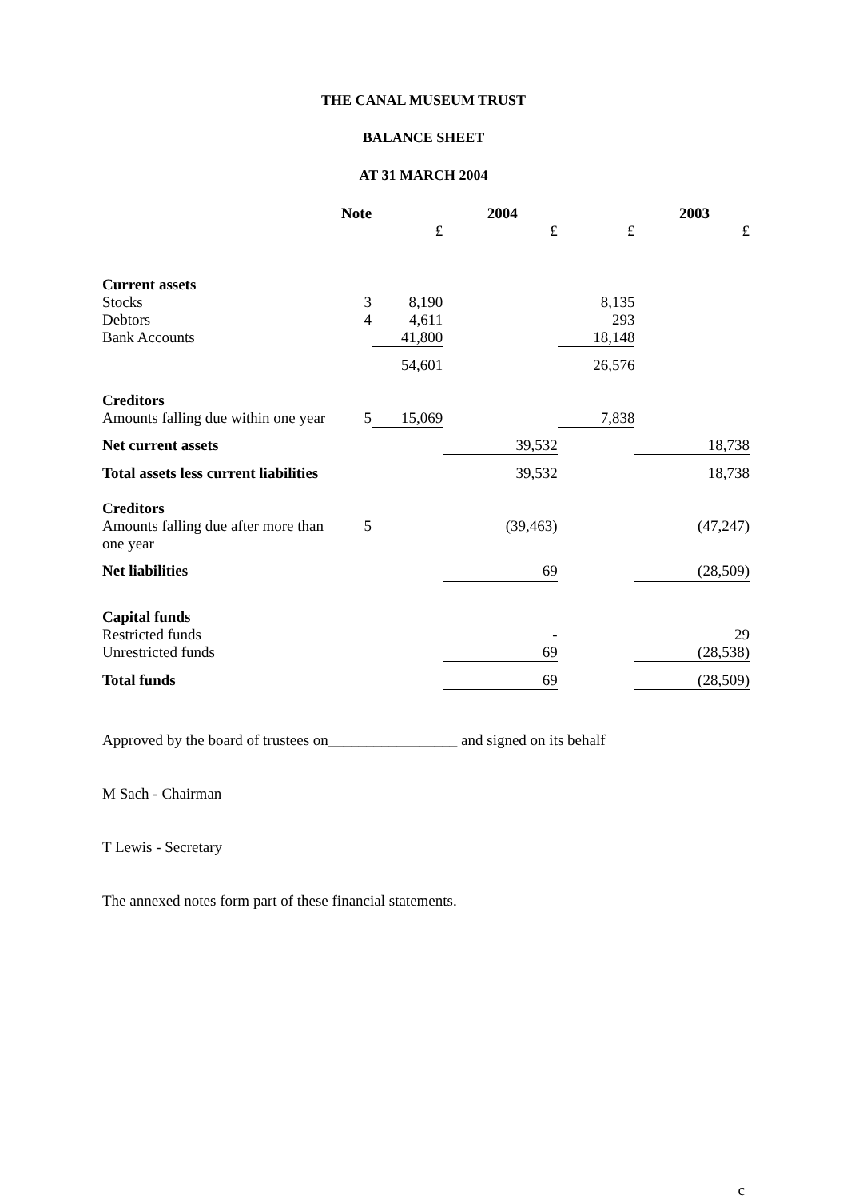THE CANAL MUSEUM TRUST
BALANCE SHEET
AT 31 MARCH 2004
| | Note | | 2004 | | 2003 |
| --- | --- | --- | --- | --- | --- |
| | | £ | £ | £ | £ |
| Current assets | | | | | |
| Stocks | 3 | 8,190 | | 8,135 | |
| Debtors | 4 | 4,611 | | 293 | |
| Bank Accounts | | 41,800 | | 18,148 | |
| | | 54,601 | | 26,576 | |
| Creditors | | | | | |
| Amounts falling due within one year | 5 | 15,069 | | 7,838 | |
| Net current assets | | | 39,532 | | 18,738 |
| Total assets less current liabilities | | | 39,532 | | 18,738 |
| Creditors | | | | | |
| Amounts falling due after more than one year | 5 | | (39,463) | | (47,247) |
| Net liabilities | | | 69 | | (28,509) |
| Capital funds | | | | | |
| Restricted funds | | | - | | 29 |
| Unrestricted funds | | | 69 | | (28,538) |
| Total funds | | | 69 | | (28,509) |
Approved by the board of trustees on_________________ and signed on its behalf
M Sach - Chairman
T Lewis - Secretary
The annexed notes form part of these financial statements.
c